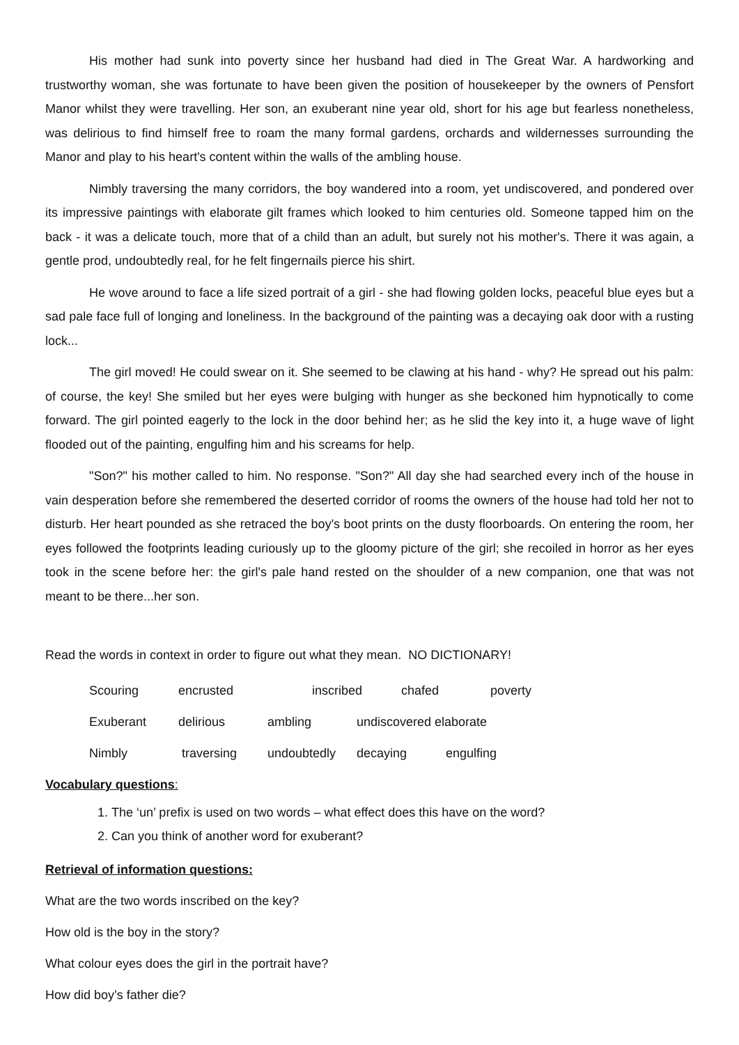His mother had sunk into poverty since her husband had died in The Great War. A hardworking and trustworthy woman, she was fortunate to have been given the position of housekeeper by the owners of Pensfort Manor whilst they were travelling. Her son, an exuberant nine year old, short for his age but fearless nonetheless, was delirious to find himself free to roam the many formal gardens, orchards and wildernesses surrounding the Manor and play to his heart's content within the walls of the ambling house.
Nimbly traversing the many corridors, the boy wandered into a room, yet undiscovered, and pondered over its impressive paintings with elaborate gilt frames which looked to him centuries old. Someone tapped him on the back - it was a delicate touch, more that of a child than an adult, but surely not his mother's. There it was again, a gentle prod, undoubtedly real, for he felt fingernails pierce his shirt.
He wove around to face a life sized portrait of a girl - she had flowing golden locks, peaceful blue eyes but a sad pale face full of longing and loneliness. In the background of the painting was a decaying oak door with a rusting lock...
The girl moved! He could swear on it. She seemed to be clawing at his hand - why? He spread out his palm: of course, the key! She smiled but her eyes were bulging with hunger as she beckoned him hypnotically to come forward. The girl pointed eagerly to the lock in the door behind her; as he slid the key into it, a huge wave of light flooded out of the painting, engulfing him and his screams for help.
"Son?" his mother called to him. No response. "Son?" All day she had searched every inch of the house in vain desperation before she remembered the deserted corridor of rooms the owners of the house had told her not to disturb. Her heart pounded as she retraced the boy's boot prints on the dusty floorboards. On entering the room, her eyes followed the footprints leading curiously up to the gloomy picture of the girl; she recoiled in horror as her eyes took in the scene before her: the girl's pale hand rested on the shoulder of a new companion, one that was not meant to be there...her son.
Read the words in context in order to figure out what they mean. NO DICTIONARY!
Scouring encrusted inscribed chafed poverty
Exuberant delirious ambling undiscovered elaborate
Nimbly traversing undoubtedly decaying engulfing
Vocabulary questions:
1. The ‘un’ prefix is used on two words – what effect does this have on the word?
2. Can you think of another word for exuberant?
Retrieval of information questions:
What are the two words inscribed on the key?
How old is the boy in the story?
What colour eyes does the girl in the portrait have?
How did boy’s father die?